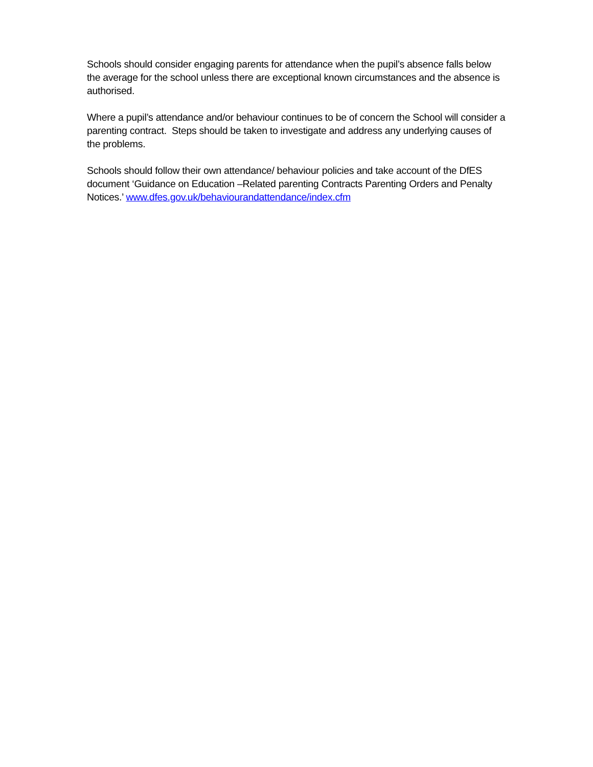Schools should consider engaging parents for attendance when the pupil’s absence falls below the average for the school unless there are exceptional known circumstances and the absence is authorised.
Where a pupil’s attendance and/or behaviour continues to be of concern the School will consider a parenting contract. Steps should be taken to investigate and address any underlying causes of the problems.
Schools should follow their own attendance/ behaviour policies and take account of the DfES document ‘Guidance on Education –Related parenting Contracts Parenting Orders and Penalty Notices.’ www.dfes.gov.uk/behaviourandattendance/index.cfm